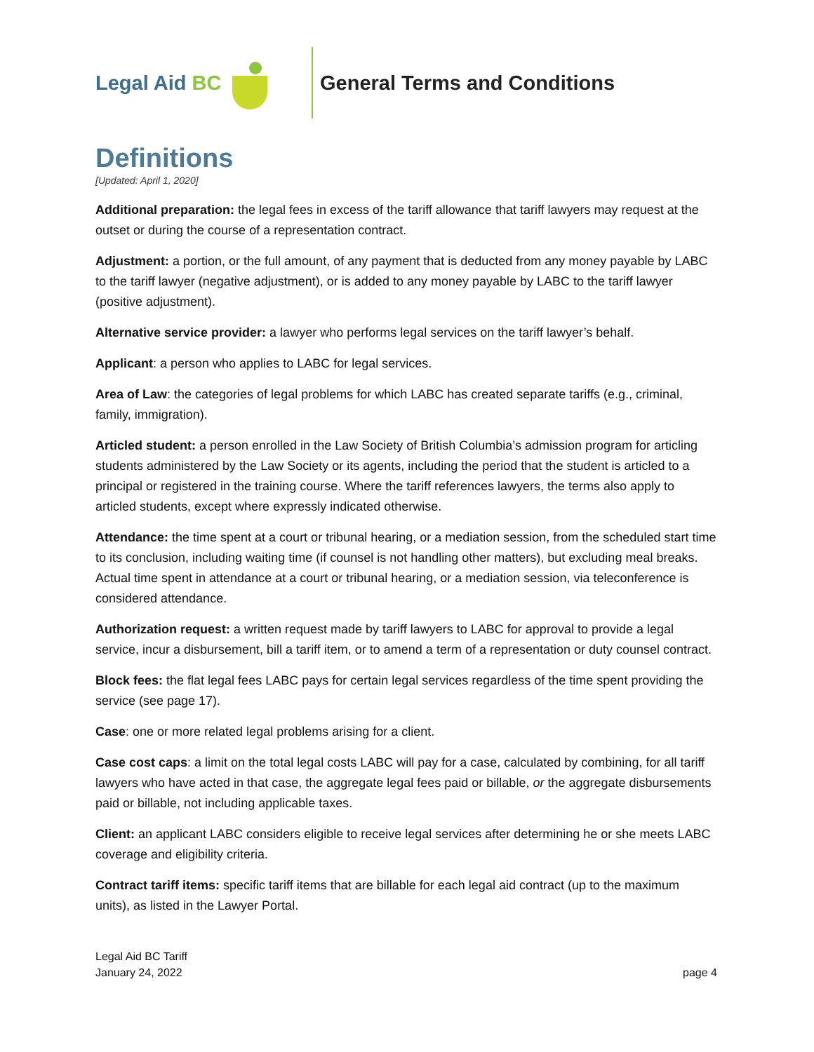Legal Aid BC General Terms and Conditions
Definitions
[Updated: April 1, 2020]
Additional preparation: the legal fees in excess of the tariff allowance that tariff lawyers may request at the outset or during the course of a representation contract.
Adjustment: a portion, or the full amount, of any payment that is deducted from any money payable by LABC to the tariff lawyer (negative adjustment), or is added to any money payable by LABC to the tariff lawyer (positive adjustment).
Alternative service provider: a lawyer who performs legal services on the tariff lawyer’s behalf.
Applicant: a person who applies to LABC for legal services.
Area of Law: the categories of legal problems for which LABC has created separate tariffs (e.g., criminal, family, immigration).
Articled student: a person enrolled in the Law Society of British Columbia’s admission program for articling students administered by the Law Society or its agents, including the period that the student is articled to a principal or registered in the training course. Where the tariff references lawyers, the terms also apply to articled students, except where expressly indicated otherwise.
Attendance: the time spent at a court or tribunal hearing, or a mediation session, from the scheduled start time to its conclusion, including waiting time (if counsel is not handling other matters), but excluding meal breaks. Actual time spent in attendance at a court or tribunal hearing, or a mediation session, via teleconference is considered attendance.
Authorization request: a written request made by tariff lawyers to LABC for approval to provide a legal service, incur a disbursement, bill a tariff item, or to amend a term of a representation or duty counsel contract.
Block fees: the flat legal fees LABC pays for certain legal services regardless of the time spent providing the service (see page 17).
Case: one or more related legal problems arising for a client.
Case cost caps: a limit on the total legal costs LABC will pay for a case, calculated by combining, for all tariff lawyers who have acted in that case, the aggregate legal fees paid or billable, or the aggregate disbursements paid or billable, not including applicable taxes.
Client: an applicant LABC considers eligible to receive legal services after determining he or she meets LABC coverage and eligibility criteria.
Contract tariff items: specific tariff items that are billable for each legal aid contract (up to the maximum units), as listed in the Lawyer Portal.
Legal Aid BC Tariff
January 24, 2022
page 4